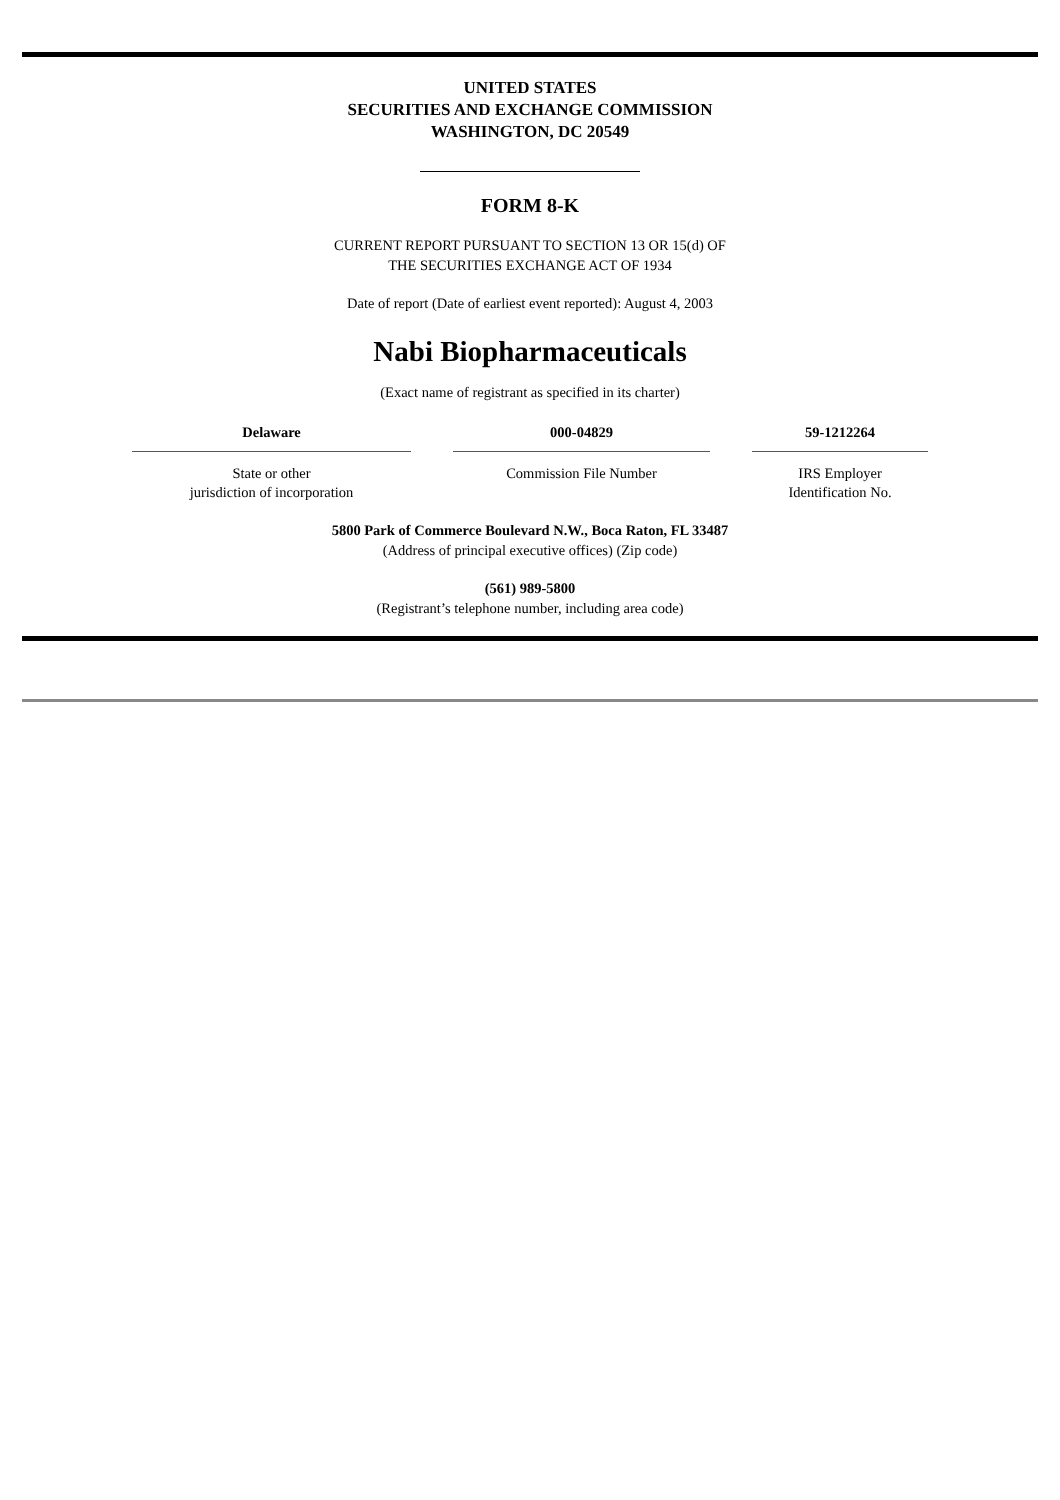UNITED STATES
SECURITIES AND EXCHANGE COMMISSION
WASHINGTON, DC 20549
FORM 8-K
CURRENT REPORT PURSUANT TO SECTION 13 OR 15(d) OF
THE SECURITIES EXCHANGE ACT OF 1934
Date of report (Date of earliest event reported): August 4, 2003
Nabi Biopharmaceuticals
(Exact name of registrant as specified in its charter)
| Delaware | 000-04829 | 59-1212264 |
| State or other jurisdiction of incorporation | Commission File Number | IRS Employer Identification No. |
5800 Park of Commerce Boulevard N.W., Boca Raton, FL 33487
(Address of principal executive offices) (Zip code)
(561) 989-5800
(Registrant’s telephone number, including area code)